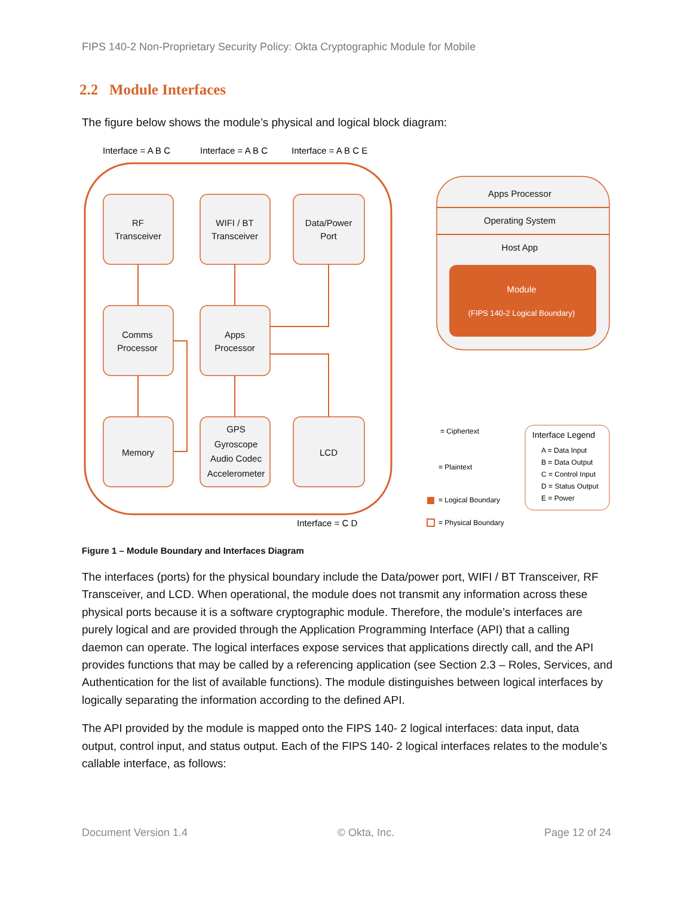FIPS 140-2 Non-Proprietary Security Policy: Okta Cryptographic Module for Mobile
2.2 Module Interfaces
The figure below shows the module’s physical and logical block diagram:
RF
Transceiver
WIFI / BT
Transceiver
Data/Power
Port
Comms
Processor
Apps
Processor
Memory
GPS
Gyroscope
Audio Codec
Accelerometer
LCD
Apps Processor
Operating System
Host App
Module
(FIPS 140-2 Logical Boundary)
Interface = A B C
Interface = A B C
Interface = A B C E
Interface = C D
= Ciphertext
= Plaintext
= Logical Boundary
= Physical Boundary
Interface Legend
A = Data Input
B = Data Output
C = Control Input
D = Status Output
E = Power
Figure 1 – Module Boundary and Interfaces Diagram
The interfaces (ports) for the physical boundary include the Data/power port, WIFI / BT Transceiver, RF Transceiver, and LCD. When operational, the module does not transmit any information across these physical ports because it is a software cryptographic module. Therefore, the module’s interfaces are purely logical and are provided through the Application Programming Interface (API) that a calling daemon can operate. The logical interfaces expose services that applications directly call, and the API provides functions that may be called by a referencing application (see Section 2.3 – Roles, Services, and Authentication for the list of available functions). The module distinguishes between logical interfaces by logically separating the information according to the defined API.
The API provided by the module is mapped onto the FIPS 140- 2 logical interfaces: data input, data output, control input, and status output. Each of the FIPS 140- 2 logical interfaces relates to the module’s callable interface, as follows:
Document Version 1.4 © Okta, Inc. Page 12 of 24